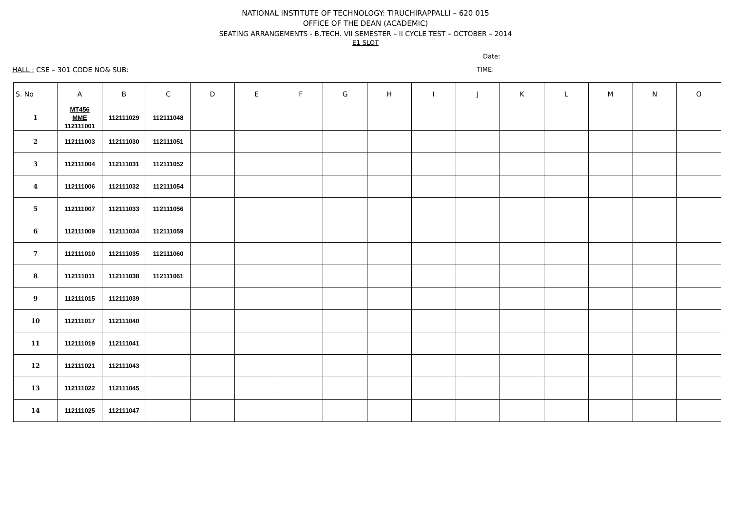NATIONAL INSTITUTE OF TECHNOLOGY: TIRUCHIRAPPALLI – 620 015
OFFICE OF THE DEAN (ACADEMIC)
SEATING ARRANGEMENTS - B.TECH. VII SEMESTER – II CYCLE TEST – OCTOBER – 2014
E1 SLOT
Date:
HALL : CSE – 301 CODE NO& SUB: TIME:
| S. No | A | B | C | D | E | F | G | H | I | J | K | L | M | N | O |
| --- | --- | --- | --- | --- | --- | --- | --- | --- | --- | --- | --- | --- | --- | --- | --- |
| 1 | MT456 MME 112111001 | 112111029 | 112111048 | | | | | | | | | | | | |
| 2 | 112111003 | 112111030 | 112111051 | | | | | | | | | | | | |
| 3 | 112111004 | 112111031 | 112111052 | | | | | | | | | | | | |
| 4 | 112111006 | 112111032 | 112111054 | | | | | | | | | | | | |
| 5 | 112111007 | 112111033 | 112111056 | | | | | | | | | | | | |
| 6 | 112111009 | 112111034 | 112111059 | | | | | | | | | | | | |
| 7 | 112111010 | 112111035 | 112111060 | | | | | | | | | | | | |
| 8 | 112111011 | 112111038 | 112111061 | | | | | | | | | | | | |
| 9 | 112111015 | 112111039 | | | | | | | | | | | | | |
| 10 | 112111017 | 112111040 | | | | | | | | | | | | | |
| 11 | 112111019 | 112111041 | | | | | | | | | | | | | |
| 12 | 112111021 | 112111043 | | | | | | | | | | | | | |
| 13 | 112111022 | 112111045 | | | | | | | | | | | | | |
| 14 | 112111025 | 112111047 | | | | | | | | | | | | | |